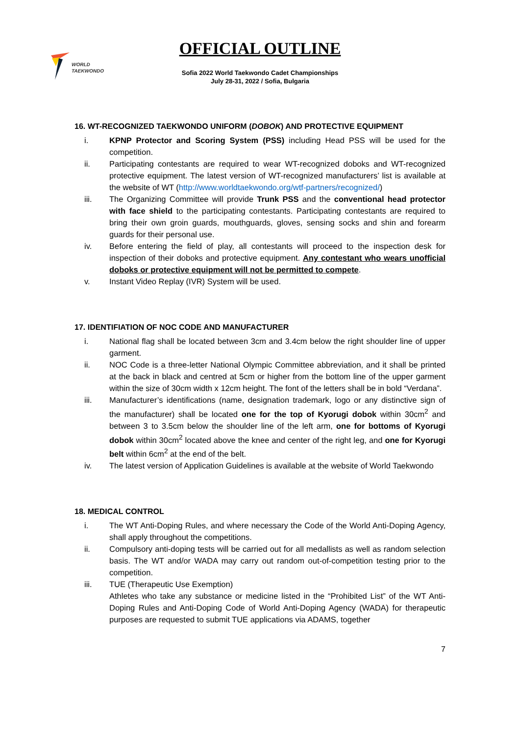WORLD
TAEKWONDO
OFFICIAL OUTLINE
Sofia 2022 World Taekwondo Cadet Championships
July 28-31, 2022 / Sofia, Bulgaria
16. WT-RECOGNIZED TAEKWONDO UNIFORM (DOBOK) AND PROTECTIVE EQUIPMENT
i. KPNP Protector and Scoring System (PSS) including Head PSS will be used for the competition.
ii. Participating contestants are required to wear WT-recognized doboks and WT-recognized protective equipment. The latest version of WT-recognized manufacturers’ list is available at the website of WT (http://www.worldtaekwondo.org/wtf-partners/recognized/)
iii. The Organizing Committee will provide Trunk PSS and the conventional head protector with face shield to the participating contestants. Participating contestants are required to bring their own groin guards, mouthguards, gloves, sensing socks and shin and forearm guards for their personal use.
iv. Before entering the field of play, all contestants will proceed to the inspection desk for inspection of their doboks and protective equipment. Any contestant who wears unofficial doboks or protective equipment will not be permitted to compete.
v. Instant Video Replay (IVR) System will be used.
17. IDENTIFIATION OF NOC CODE AND MANUFACTURER
i. National flag shall be located between 3cm and 3.4cm below the right shoulder line of upper garment.
ii. NOC Code is a three-letter National Olympic Committee abbreviation, and it shall be printed at the back in black and centred at 5cm or higher from the bottom line of the upper garment within the size of 30cm width x 12cm height. The font of the letters shall be in bold “Verdana”.
iii. Manufacturer’s identifications (name, designation trademark, logo or any distinctive sign of the manufacturer) shall be located one for the top of Kyorugi dobok within 30cm<sup>2</sup> and between 3 to 3.5cm below the shoulder line of the left arm, one for bottoms of Kyorugi dobok within 30cm<sup>2</sup> located above the knee and center of the right leg, and one for Kyorugi belt within 6cm<sup>2</sup> at the end of the belt.
iv. The latest version of Application Guidelines is available at the website of World Taekwondo
18. MEDICAL CONTROL
i. The WT Anti-Doping Rules, and where necessary the Code of the World Anti-Doping Agency, shall apply throughout the competitions.
ii. Compulsory anti-doping tests will be carried out for all medallists as well as random selection basis. The WT and/or WADA may carry out random out-of-competition testing prior to the competition.
iii. TUE (Therapeutic Use Exemption)
Athletes who take any substance or medicine listed in the “Prohibited List” of the WT Anti-Doping Rules and Anti-Doping Code of World Anti-Doping Agency (WADA) for therapeutic purposes are requested to submit TUE applications via ADAMS, together
7